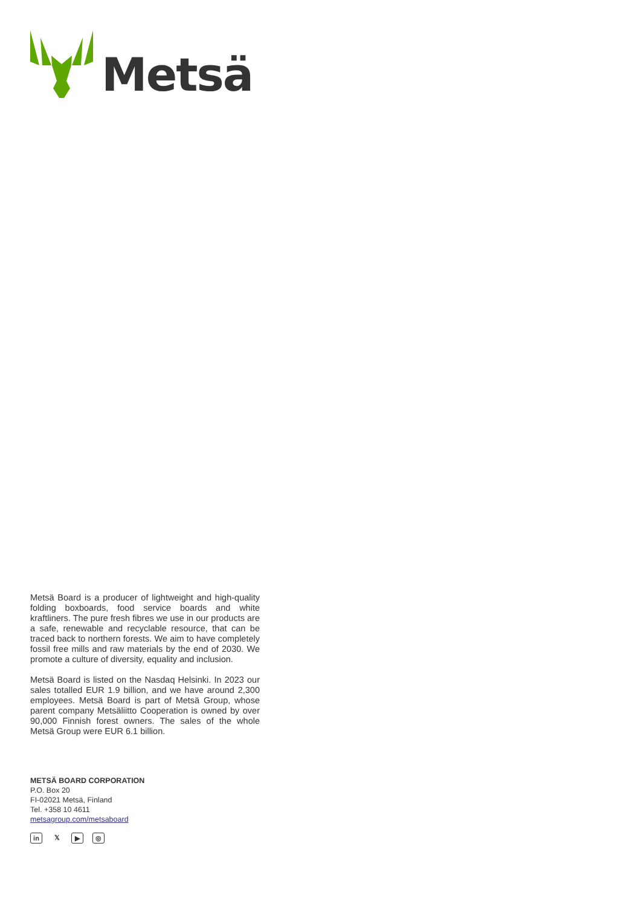Metsä
Metsä Board is a producer of lightweight and high-quality folding boxboards, food service boards and white kraftliners. The pure fresh fibres we use in our products are a safe, renewable and recyclable resource, that can be traced back to northern forests. We aim to have completely fossil free mills and raw materials by the end of 2030. We promote a culture of diversity, equality and inclusion.
Metsä Board is listed on the Nasdaq Helsinki. In 2023 our sales totalled EUR 1.9 billion, and we have around 2,300 employees. Metsä Board is part of Metsä Group, whose parent company Metsäliitto Cooperation is owned by over 90,000 Finnish forest owners. The sales of the whole Metsä Group were EUR 6.1 billion.
METSÄ BOARD CORPORATION
P.O. Box 20
FI-02021 Metsä, Finland
Tel. +358 10 4611
metsagroup.com/metsaboard
in 𝕏 ▶ ◎